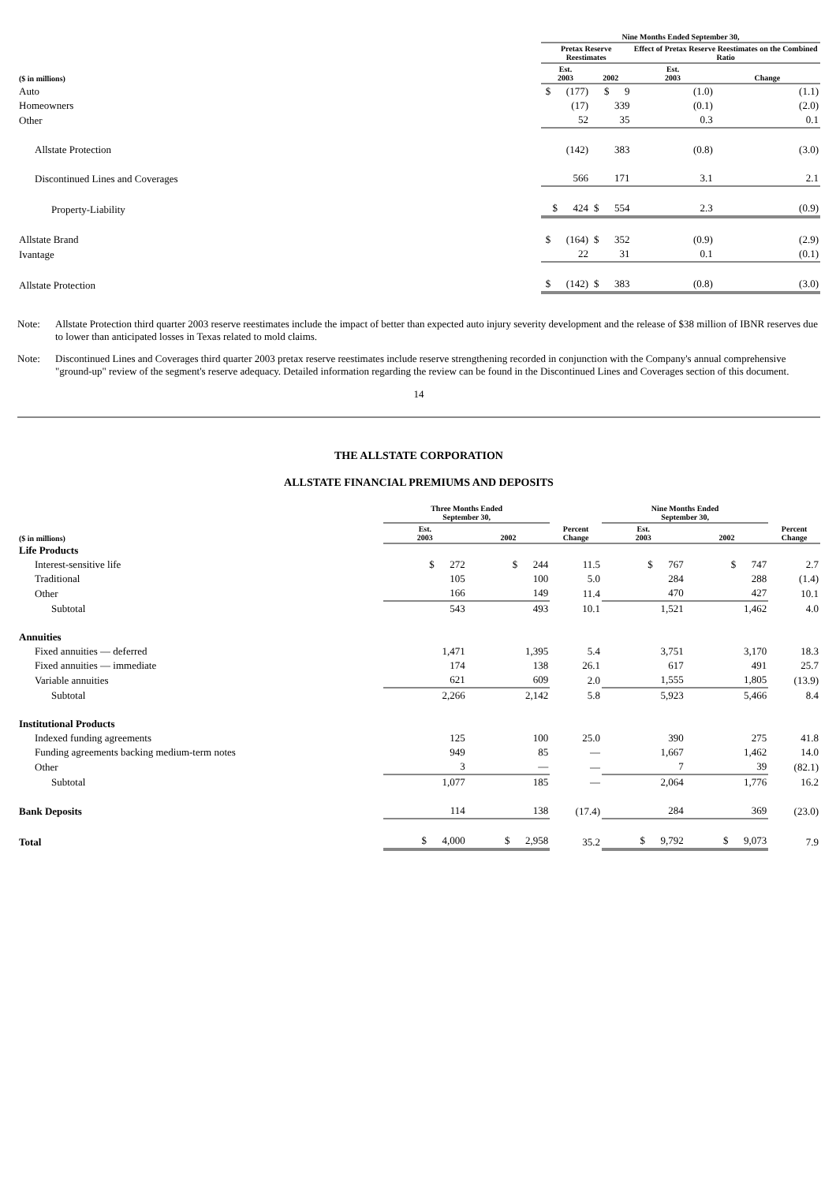| | Nine Months Ended September 30, | | | |
| --- | --- | --- | --- | --- |
| | Pretax Reserve Reestimates | | Effect of Pretax Reserve Reestimates on the Combined Ratio | |
| ($ in millions) | Est. 2003 | 2002 | Est. 2003 | Change |
| Auto | $ (177) | $ 9 | (1.0) | (1.1) |
| Homeowners | (17) | 339 | (0.1) | (2.0) |
| Other | 52 | 35 | 0.3 | 0.1 |
| Allstate Protection | (142) | 383 | (0.8) | (3.0) |
| Discontinued Lines and Coverages | 566 | 171 | 3.1 | 2.1 |
| Property-Liability | $ 424 | $ 554 | 2.3 | (0.9) |
| Allstate Brand | $ (164) | $ 352 | (0.9) | (2.9) |
| Ivantage | 22 | 31 | 0.1 | (0.1) |
| Allstate Protection | $ (142) | $ 383 | (0.8) | (3.0) |
Note: Allstate Protection third quarter 2003 reserve reestimates include the impact of better than expected auto injury severity development and the release of $38 million of IBNR reserves due to lower than anticipated losses in Texas related to mold claims.
Note: Discontinued Lines and Coverages third quarter 2003 pretax reserve reestimates include reserve strengthening recorded in conjunction with the Company's annual comprehensive "ground-up" review of the segment's reserve adequacy. Detailed information regarding the review can be found in the Discontinued Lines and Coverages section of this document.
14
THE ALLSTATE CORPORATION
ALLSTATE FINANCIAL PREMIUMS AND DEPOSITS
| | Three Months Ended September 30, | | | Nine Months Ended September 30, | | |
| --- | --- | --- | --- | --- | --- | --- |
| ($ in millions) | Est. 2003 | 2002 | Percent Change | Est. 2003 | 2002 | Percent Change |
| Life Products | | | | | | |
| Interest-sensitive life | $ 272 | $ 244 | 11.5 | $ 767 | $ 747 | 2.7 |
| Traditional | 105 | 100 | 5.0 | 284 | 288 | (1.4) |
| Other | 166 | 149 | 11.4 | 470 | 427 | 10.1 |
| Subtotal | 543 | 493 | 10.1 | 1,521 | 1,462 | 4.0 |
| Annuities | | | | | | |
| Fixed annuities — deferred | 1,471 | 1,395 | 5.4 | 3,751 | 3,170 | 18.3 |
| Fixed annuities — immediate | 174 | 138 | 26.1 | 617 | 491 | 25.7 |
| Variable annuities | 621 | 609 | 2.0 | 1,555 | 1,805 | (13.9) |
| Subtotal | 2,266 | 2,142 | 5.8 | 5,923 | 5,466 | 8.4 |
| Institutional Products | | | | | | |
| Indexed funding agreements | 125 | 100 | 25.0 | 390 | 275 | 41.8 |
| Funding agreements backing medium-term notes | 949 | 85 | — | 1,667 | 1,462 | 14.0 |
| Other | 3 | — | — | 7 | 39 | (82.1) |
| Subtotal | 1,077 | 185 | — | 2,064 | 1,776 | 16.2 |
| Bank Deposits | 114 | 138 | (17.4) | 284 | 369 | (23.0) |
| Total | $ 4,000 | $ 2,958 | 35.2 | $ 9,792 | $ 9,073 | 7.9 |